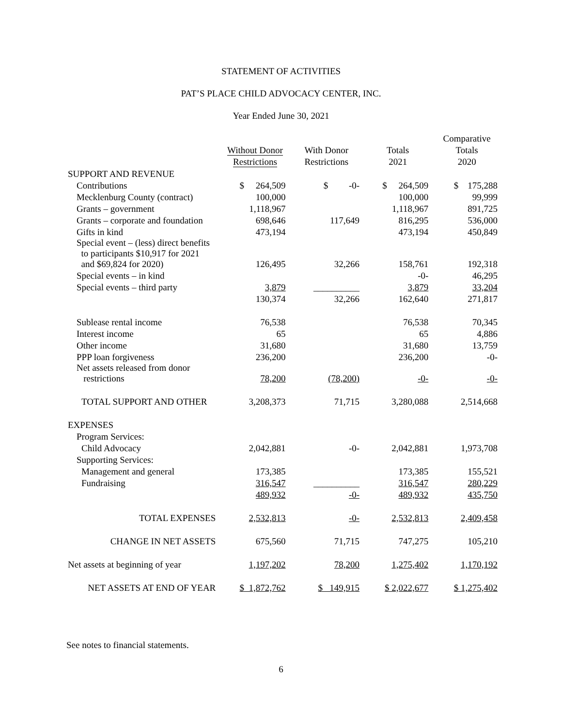STATEMENT OF ACTIVITIES
PAT’S PLACE CHILD ADVOCACY CENTER, INC.
Year Ended June 30, 2021
| | Without Donor Restrictions | With Donor Restrictions | Totals 2021 | Comparative Totals 2020 |
| --- | --- | --- | --- | --- |
| SUPPORT AND REVENUE | | | | |
| Contributions | $ 264,509 | $ -0- | $ 264,509 | $ 175,288 |
| Mecklenburg County (contract) | 100,000 | | 100,000 | 99,999 |
| Grants – government | 1,118,967 | | 1,118,967 | 891,725 |
| Grants – corporate and foundation | 698,646 | 117,649 | 816,295 | 536,000 |
| Gifts in kind | 473,194 | | 473,194 | 450,849 |
| Special event – (less) direct benefits to participants $10,917 for 2021 and $69,824 for 2020) | 126,495 | 32,266 | 158,761 | 192,318 |
| Special events – in kind | | | -0- | 46,295 |
| Special events – third party | 3,879 | __________ | 3,879 | 33,204 |
| | 130,374 | 32,266 | 162,640 | 271,817 |
| Sublease rental income | 76,538 | | 76,538 | 70,345 |
| Interest income | 65 | | 65 | 4,886 |
| Other income | 31,680 | | 31,680 | 13,759 |
| PPP loan forgiveness | 236,200 | | 236,200 | -0- |
| Net assets released from donor restrictions | 78,200 | (78,200) | -0- | -0- |
| TOTAL SUPPORT AND OTHER | 3,208,373 | 71,715 | 3,280,088 | 2,514,668 |
| EXPENSES | | | | |
| Program Services: | | | | |
| Child Advocacy | 2,042,881 | -0- | 2,042,881 | 1,973,708 |
| Supporting Services: | | | | |
| Management and general | 173,385 | | 173,385 | 155,521 |
| Fundraising | 316,547 | __________ | 316,547 | 280,229 |
| | 489,932 | -0- | 489,932 | 435,750 |
| TOTAL EXPENSES | 2,532,813 | -0- | 2,532,813 | 2,409,458 |
| CHANGE IN NET ASSETS | 675,560 | 71,715 | 747,275 | 105,210 |
| Net assets at beginning of year | 1,197,202 | 78,200 | 1,275,402 | 1,170,192 |
| NET ASSETS AT END OF YEAR | $ 1,872,762 | $ 149,915 | $ 2,022,677 | $ 1,275,402 |
See notes to financial statements.
6